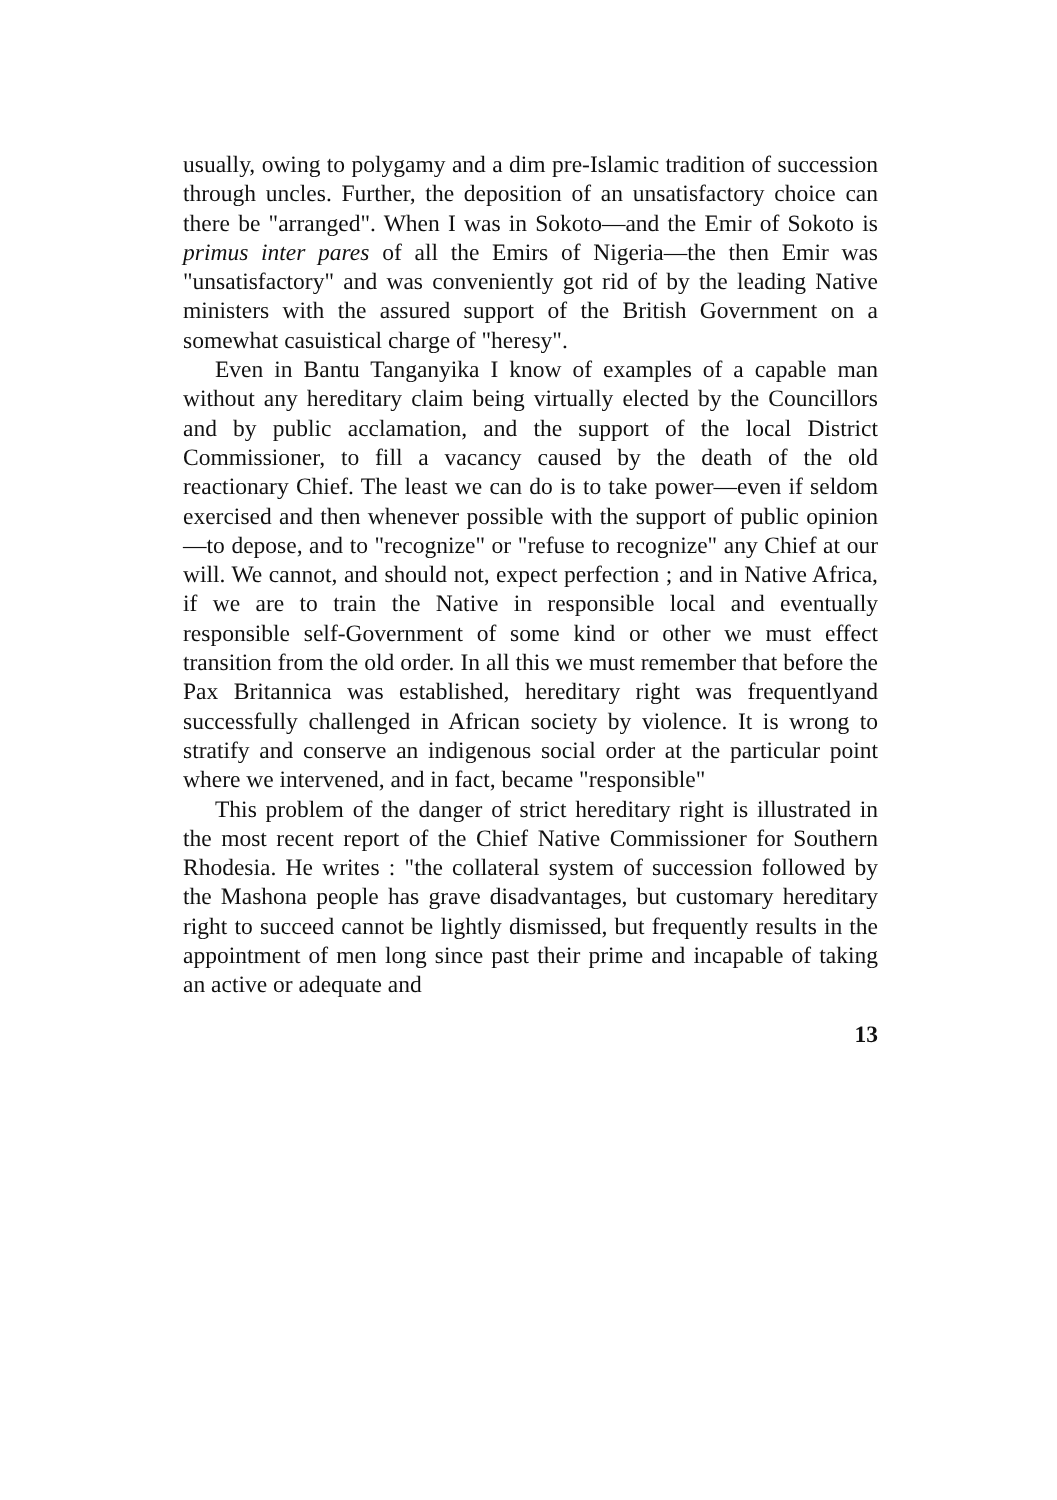usually, owing to polygamy and a dim pre-Islamic tradition of succession through uncles. Further, the deposition of an unsatisfactory choice can there be "arranged". When I was in Sokoto—and the Emir of Sokoto is primus inter pares of all the Emirs of Nigeria—the then Emir was "unsatisfactory" and was conveniently got rid of by the leading Native ministers with the assured support of the British Government on a somewhat casuistical charge of "heresy".
Even in Bantu Tanganyika I know of examples of a capable man without any hereditary claim being virtually elected by the Councillors and by public acclamation, and the support of the local District Commissioner, to fill a vacancy caused by the death of the old reactionary Chief. The least we can do is to take power—even if seldom exercised and then whenever possible with the support of public opinion—to depose, and to "recognize" or "refuse to recognize" any Chief at our will. We cannot, and should not, expect perfection ; and in Native Africa, if we are to train the Native in responsible local and eventually responsible self-Government of some kind or other we must effect transition from the old order. In all this we must remember that before the Pax Britannica was established, hereditary right was frequentlyand successfully challenged in African society by violence. It is wrong to stratify and conserve an indigenous social order at the particular point where we intervened, and in fact, became "responsible"
This problem of the danger of strict hereditary right is illustrated in the most recent report of the Chief Native Commissioner for Southern Rhodesia. He writes : "the collateral system of succession followed by the Mashona people has grave disadvantages, but customary hereditary right to succeed cannot be lightly dismissed, but frequently results in the appointment of men long since past their prime and incapable of taking an active or adequate and
13